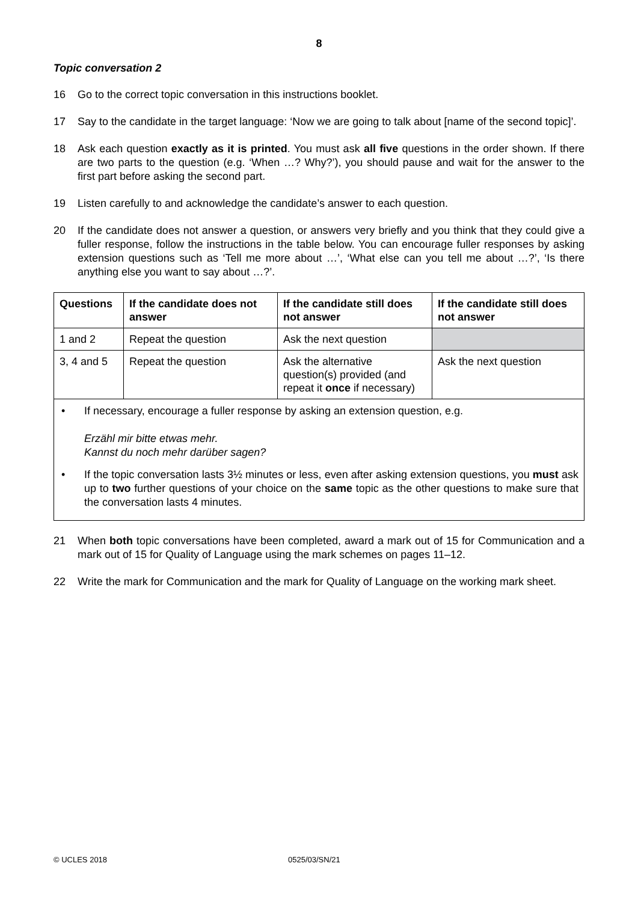8
Topic conversation 2
16 Go to the correct topic conversation in this instructions booklet.
17 Say to the candidate in the target language: ‘Now we are going to talk about [name of the second topic]’.
18 Ask each question exactly as it is printed. You must ask all five questions in the order shown. If there are two parts to the question (e.g. ‘When …? Why?’), you should pause and wait for the answer to the first part before asking the second part.
19 Listen carefully to and acknowledge the candidate’s answer to each question.
20 If the candidate does not answer a question, or answers very briefly and you think that they could give a fuller response, follow the instructions in the table below. You can encourage fuller responses by asking extension questions such as ‘Tell me more about …’, ‘What else can you tell me about …?’, ‘Is there anything else you want to say about …?’.
| Questions | If the candidate does not answer | If the candidate still does not answer | If the candidate still does not answer |
| --- | --- | --- | --- |
| 1 and 2 | Repeat the question | Ask the next question | |
| 3, 4 and 5 | Repeat the question | Ask the alternative question(s) provided (and repeat it once if necessary) | Ask the next question |
• If necessary, encourage a fuller response by asking an extension question, e.g.
Erzähl mir bitte etwas mehr.
Kannst du noch mehr darüber sagen?
• If the topic conversation lasts 3½ minutes or less, even after asking extension questions, you must ask up to two further questions of your choice on the same topic as the other questions to make sure that the conversation lasts 4 minutes.
21 When both topic conversations have been completed, award a mark out of 15 for Communication and a mark out of 15 for Quality of Language using the mark schemes on pages 11–12.
22 Write the mark for Communication and the mark for Quality of Language on the working mark sheet.
© UCLES 2018 0525/03/SN/21